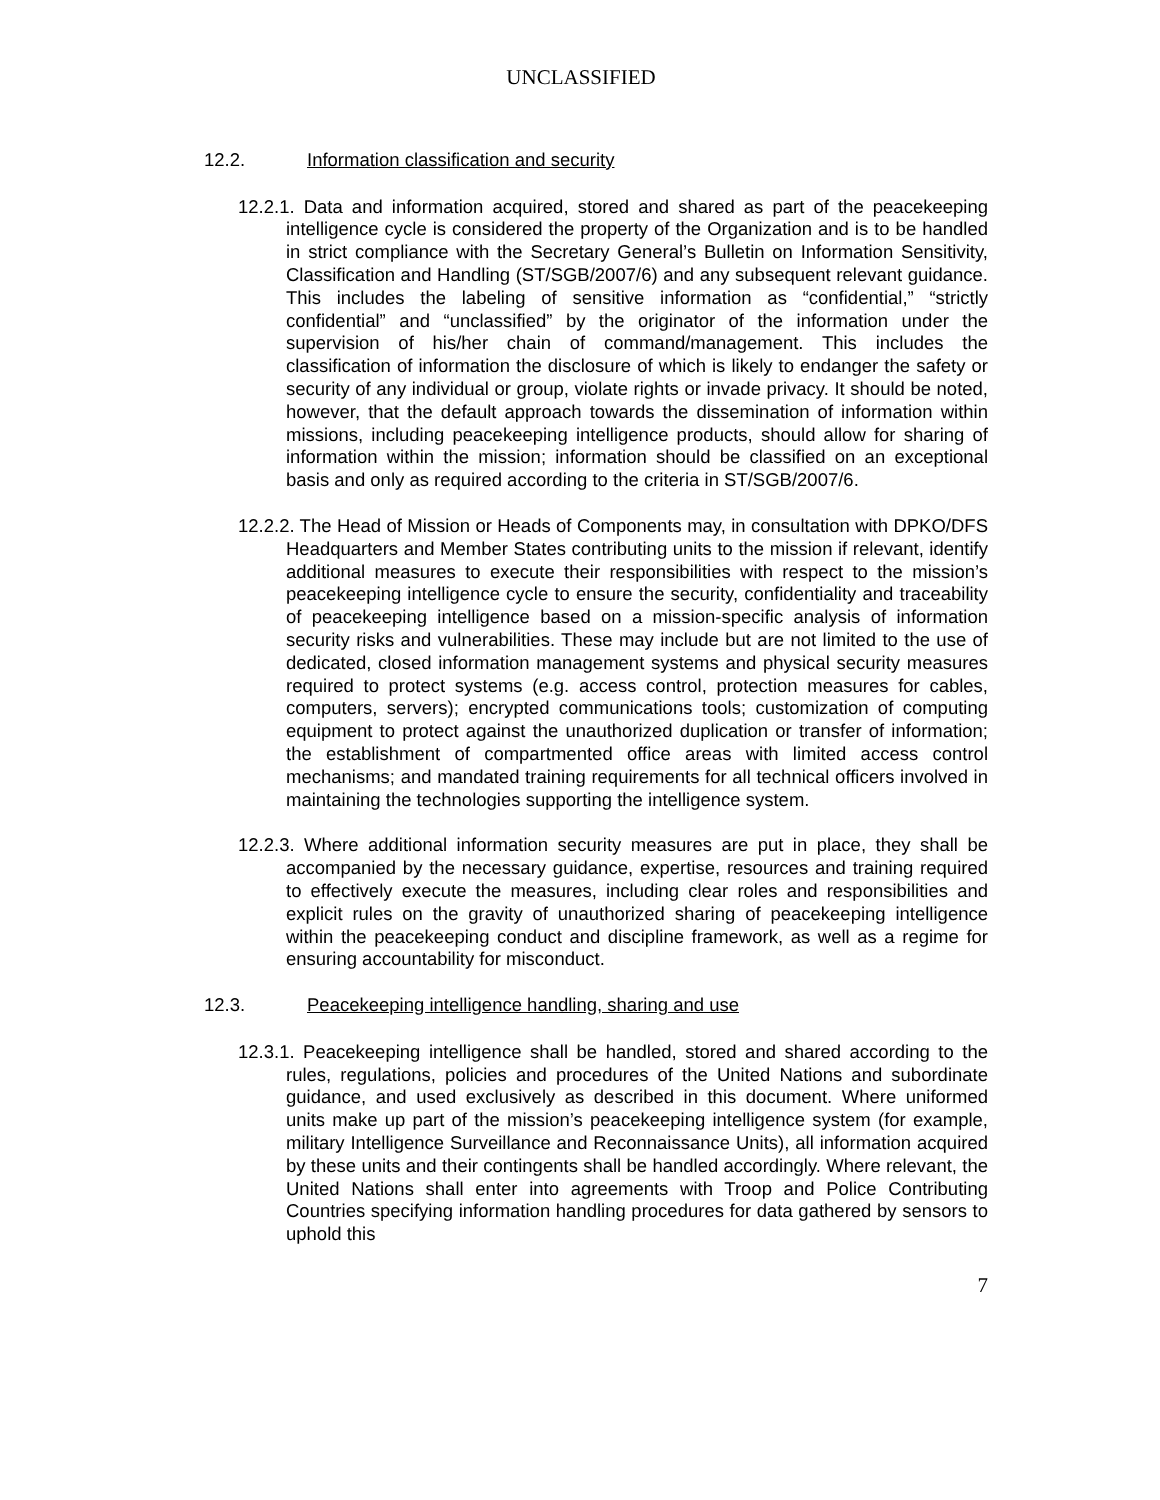UNCLASSIFIED
12.2. Information classification and security
12.2.1. Data and information acquired, stored and shared as part of the peacekeeping intelligence cycle is considered the property of the Organization and is to be handled in strict compliance with the Secretary General’s Bulletin on Information Sensitivity, Classification and Handling (ST/SGB/2007/6) and any subsequent relevant guidance. This includes the labeling of sensitive information as “confidential,” “strictly confidential” and “unclassified” by the originator of the information under the supervision of his/her chain of command/management. This includes the classification of information the disclosure of which is likely to endanger the safety or security of any individual or group, violate rights or invade privacy. It should be noted, however, that the default approach towards the dissemination of information within missions, including peacekeeping intelligence products, should allow for sharing of information within the mission; information should be classified on an exceptional basis and only as required according to the criteria in ST/SGB/2007/6.
12.2.2. The Head of Mission or Heads of Components may, in consultation with DPKO/DFS Headquarters and Member States contributing units to the mission if relevant, identify additional measures to execute their responsibilities with respect to the mission’s peacekeeping intelligence cycle to ensure the security, confidentiality and traceability of peacekeeping intelligence based on a mission-specific analysis of information security risks and vulnerabilities. These may include but are not limited to the use of dedicated, closed information management systems and physical security measures required to protect systems (e.g. access control, protection measures for cables, computers, servers); encrypted communications tools; customization of computing equipment to protect against the unauthorized duplication or transfer of information; the establishment of compartmented office areas with limited access control mechanisms; and mandated training requirements for all technical officers involved in maintaining the technologies supporting the intelligence system.
12.2.3. Where additional information security measures are put in place, they shall be accompanied by the necessary guidance, expertise, resources and training required to effectively execute the measures, including clear roles and responsibilities and explicit rules on the gravity of unauthorized sharing of peacekeeping intelligence within the peacekeeping conduct and discipline framework, as well as a regime for ensuring accountability for misconduct.
12.3. Peacekeeping intelligence handling, sharing and use
12.3.1. Peacekeeping intelligence shall be handled, stored and shared according to the rules, regulations, policies and procedures of the United Nations and subordinate guidance, and used exclusively as described in this document. Where uniformed units make up part of the mission’s peacekeeping intelligence system (for example, military Intelligence Surveillance and Reconnaissance Units), all information acquired by these units and their contingents shall be handled accordingly. Where relevant, the United Nations shall enter into agreements with Troop and Police Contributing Countries specifying information handling procedures for data gathered by sensors to uphold this
7